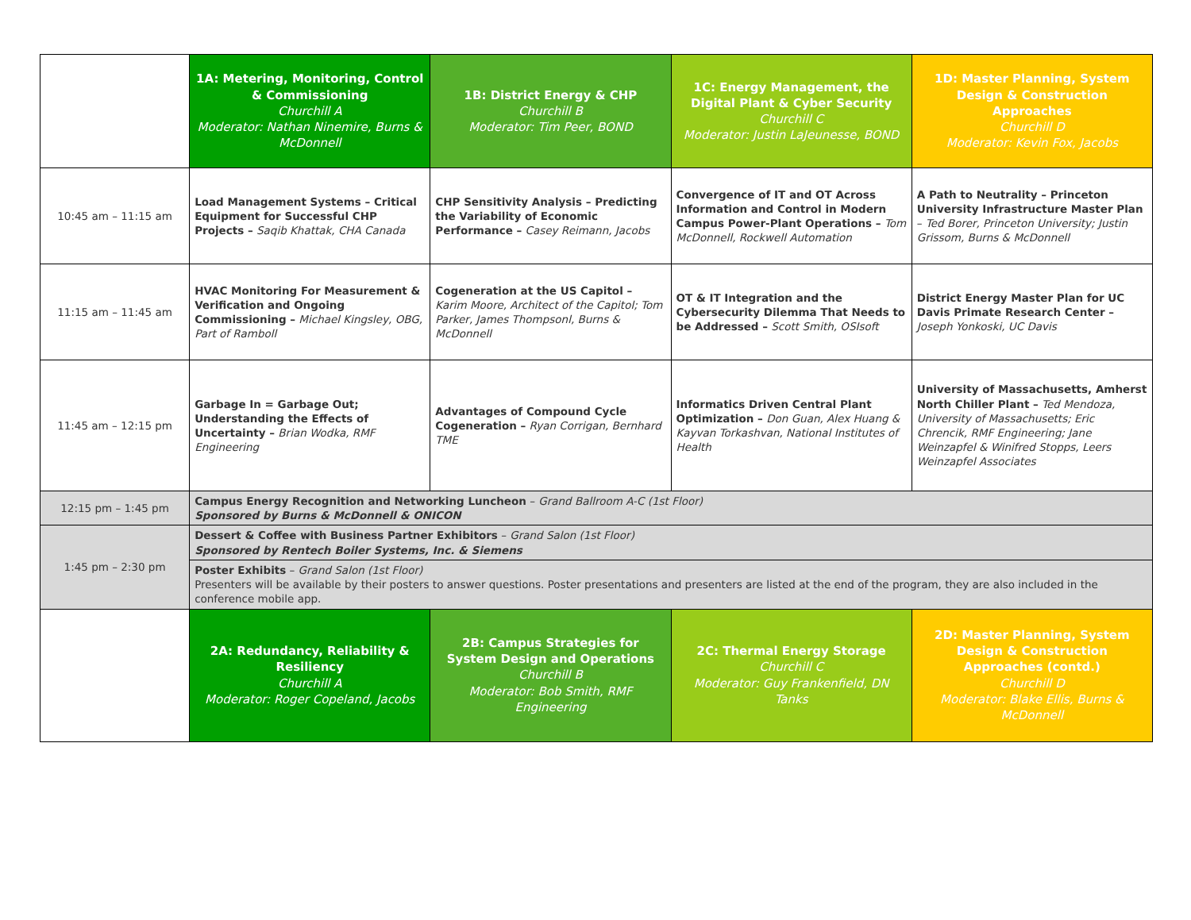| | 1A: Metering, Monitoring, Control & Commissioning Churchill A Moderator: Nathan Ninemire, Burns & McDonnell | 1B: District Energy & CHP Churchill B Moderator: Tim Peer, BOND | 1C: Energy Management, the Digital Plant & Cyber Security Churchill C Moderator: Justin LaJeunesse, BOND | 1D: Master Planning, System Design & Construction Approaches Churchill D Moderator: Kevin Fox, Jacobs |
| 10:45 am – 11:15 am | Load Management Systems – Critical Equipment for Successful CHP Projects – Saqib Khattak, CHA Canada | CHP Sensitivity Analysis – Predicting the Variability of Economic Performance – Casey Reimann, Jacobs | Convergence of IT and OT Across Information and Control in Modern Campus Power-Plant Operations – Tom McDonnell, Rockwell Automation | A Path to Neutrality – Princeton University Infrastructure Master Plan – Ted Borer, Princeton University; Justin Grissom, Burns & McDonnell |
| 11:15 am – 11:45 am | HVAC Monitoring For Measurement & Verification and Ongoing Commissioning – Michael Kingsley, OBG, Part of Ramboll | Cogeneration at the US Capitol – Karim Moore, Architect of the Capitol; Tom Parker, James Thompsonl, Burns & McDonnell | OT & IT Integration and the Cybersecurity Dilemma That Needs to be Addressed – Scott Smith, OSIsoft | District Energy Master Plan for UC Davis Primate Research Center – Joseph Yonkoski, UC Davis |
| 11:45 am – 12:15 pm | Garbage In = Garbage Out; Understanding the Effects of Uncertainty – Brian Wodka, RMF Engineering | Advantages of Compound Cycle Cogeneration – Ryan Corrigan, Bernhard TME | Informatics Driven Central Plant Optimization – Don Guan, Alex Huang & Kayvan Torkashvan, National Institutes of Health | University of Massachusetts, Amherst North Chiller Plant – Ted Mendoza, University of Massachusetts; Eric Chrencik, RMF Engineering; Jane Weinzapfel & Winifred Stopps, Leers Weinzapfel Associates |
| 12:15 pm – 1:45 pm | Campus Energy Recognition and Networking Luncheon – Grand Ballroom A-C (1st Floor) Sponsored by Burns & McDonnell & ONICON | | | |
| 1:45 pm – 2:30 pm | Dessert & Coffee with Business Partner Exhibitors – Grand Salon (1st Floor) Sponsored by Rentech Boiler Systems, Inc. & Siemens | | | |
| | Poster Exhibits – Grand Salon (1st Floor) Presenters will be available by their posters to answer questions. Poster presentations and presenters are listed at the end of the program, they are also included in the conference mobile app. | | | |
| | 2A: Redundancy, Reliability & Resiliency Churchill A Moderator: Roger Copeland, Jacobs | 2B: Campus Strategies for System Design and Operations Churchill B Moderator: Bob Smith, RMF Engineering | 2C: Thermal Energy Storage Churchill C Moderator: Guy Frankenfield, DN Tanks | 2D: Master Planning, System Design & Construction Approaches (contd.) Churchill D Moderator: Blake Ellis, Burns & McDonnell |